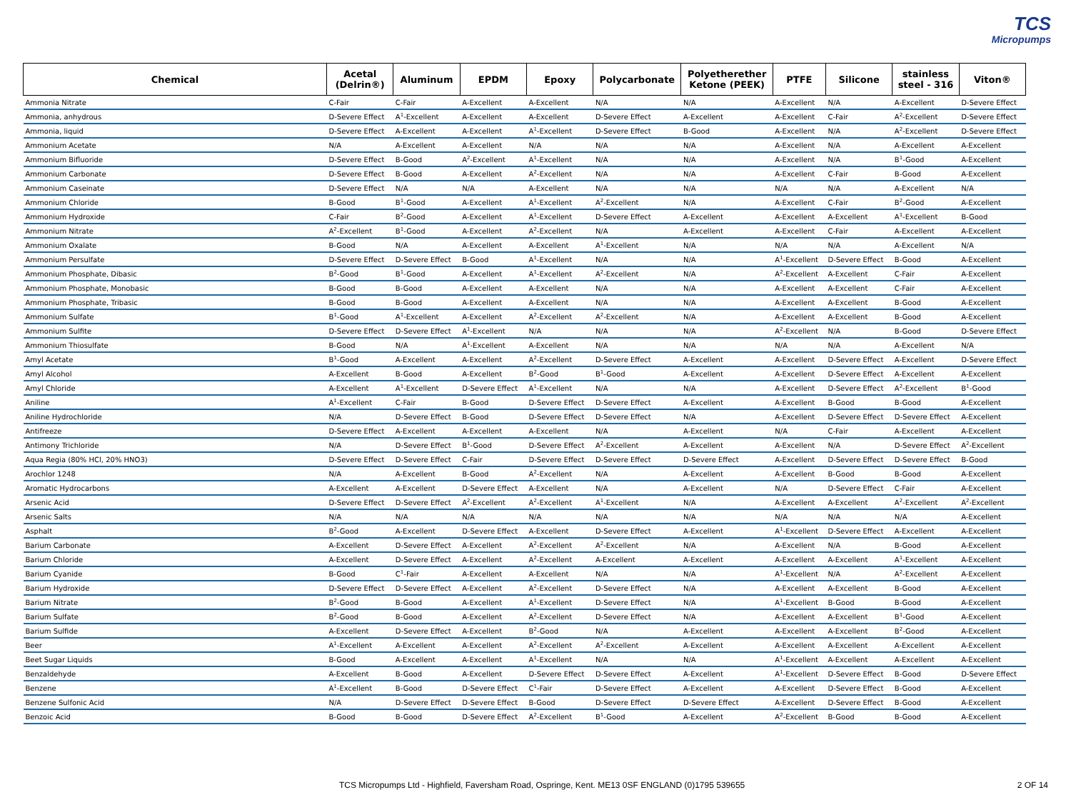TCS
Micropumps
| Chemical | Acetal (Delrin®) | Aluminum | EPDM | Epoxy | Polycarbonate | Polyetherether Ketone (PEEK) | PTFE | Silicone | stainless steel - 316 | Viton® |
| --- | --- | --- | --- | --- | --- | --- | --- | --- | --- | --- |
| Ammonia Nitrate | C-Fair | C-Fair | A-Excellent | A-Excellent | N/A | N/A | A-Excellent | N/A | A-Excellent | D-Severe Effect |
| Ammonia, anhydrous | D-Severe Effect | A<sup>1</sup>-Excellent | A-Excellent | A-Excellent | D-Severe Effect | A-Excellent | A-Excellent | C-Fair | A<sup>2</sup>-Excellent | D-Severe Effect |
| Ammonia, liquid | D-Severe Effect | A-Excellent | A-Excellent | A<sup>1</sup>-Excellent | D-Severe Effect | B-Good | A-Excellent | N/A | A<sup>2</sup>-Excellent | D-Severe Effect |
| Ammonium Acetate | N/A | A-Excellent | A-Excellent | N/A | N/A | N/A | A-Excellent | N/A | A-Excellent | A-Excellent |
| Ammonium Bifluoride | D-Severe Effect | B-Good | A<sup>2</sup>-Excellent | A<sup>1</sup>-Excellent | N/A | N/A | A-Excellent | N/A | B<sup>1</sup>-Good | A-Excellent |
| Ammonium Carbonate | D-Severe Effect | B-Good | A-Excellent | A<sup>2</sup>-Excellent | N/A | N/A | A-Excellent | C-Fair | B-Good | A-Excellent |
| Ammonium Caseinate | D-Severe Effect | N/A | N/A | A-Excellent | N/A | N/A | N/A | N/A | A-Excellent | N/A |
| Ammonium Chloride | B-Good | B<sup>1</sup>-Good | A-Excellent | A<sup>1</sup>-Excellent | A<sup>2</sup>-Excellent | N/A | A-Excellent | C-Fair | B<sup>2</sup>-Good | A-Excellent |
| Ammonium Hydroxide | C-Fair | B<sup>2</sup>-Good | A-Excellent | A<sup>1</sup>-Excellent | D-Severe Effect | A-Excellent | A-Excellent | A-Excellent | A<sup>1</sup>-Excellent | B-Good |
| Ammonium Nitrate | A<sup>2</sup>-Excellent | B<sup>1</sup>-Good | A-Excellent | A<sup>2</sup>-Excellent | N/A | A-Excellent | A-Excellent | C-Fair | A-Excellent | A-Excellent |
| Ammonium Oxalate | B-Good | N/A | A-Excellent | A-Excellent | A<sup>1</sup>-Excellent | N/A | N/A | N/A | A-Excellent | N/A |
| Ammonium Persulfate | D-Severe Effect | D-Severe Effect | B-Good | A<sup>1</sup>-Excellent | N/A | N/A | A<sup>1</sup>-Excellent | D-Severe Effect | B-Good | A-Excellent |
| Ammonium Phosphate, Dibasic | B<sup>2</sup>-Good | B<sup>1</sup>-Good | A-Excellent | A<sup>1</sup>-Excellent | A<sup>2</sup>-Excellent | N/A | A<sup>2</sup>-Excellent | A-Excellent | C-Fair | A-Excellent |
| Ammonium Phosphate, Monobasic | B-Good | B-Good | A-Excellent | A-Excellent | N/A | N/A | A-Excellent | A-Excellent | C-Fair | A-Excellent |
| Ammonium Phosphate, Tribasic | B-Good | B-Good | A-Excellent | A-Excellent | N/A | N/A | A-Excellent | A-Excellent | B-Good | A-Excellent |
| Ammonium Sulfate | B<sup>1</sup>-Good | A<sup>1</sup>-Excellent | A-Excellent | A<sup>2</sup>-Excellent | A<sup>2</sup>-Excellent | N/A | A-Excellent | A-Excellent | B-Good | A-Excellent |
| Ammonium Sulfite | D-Severe Effect | D-Severe Effect | A<sup>1</sup>-Excellent | N/A | N/A | N/A | A<sup>2</sup>-Excellent | N/A | B-Good | D-Severe Effect |
| Ammonium Thiosulfate | B-Good | N/A | A<sup>1</sup>-Excellent | A-Excellent | N/A | N/A | N/A | N/A | A-Excellent | N/A |
| Amyl Acetate | B<sup>1</sup>-Good | A-Excellent | A-Excellent | A<sup>2</sup>-Excellent | D-Severe Effect | A-Excellent | A-Excellent | D-Severe Effect | A-Excellent | D-Severe Effect |
| Amyl Alcohol | A-Excellent | B-Good | A-Excellent | B<sup>2</sup>-Good | B<sup>1</sup>-Good | A-Excellent | A-Excellent | D-Severe Effect | A-Excellent | A-Excellent |
| Amyl Chloride | A-Excellent | A<sup>1</sup>-Excellent | D-Severe Effect | A<sup>1</sup>-Excellent | N/A | N/A | A-Excellent | D-Severe Effect | A<sup>2</sup>-Excellent | B<sup>1</sup>-Good |
| Aniline | A<sup>1</sup>-Excellent | C-Fair | B-Good | D-Severe Effect | D-Severe Effect | A-Excellent | A-Excellent | B-Good | B-Good | A-Excellent |
| Aniline Hydrochloride | N/A | D-Severe Effect | B-Good | D-Severe Effect | D-Severe Effect | N/A | A-Excellent | D-Severe Effect | D-Severe Effect | A-Excellent |
| Antifreeze | D-Severe Effect | A-Excellent | A-Excellent | A-Excellent | N/A | A-Excellent | N/A | C-Fair | A-Excellent | A-Excellent |
| Antimony Trichloride | N/A | D-Severe Effect | B<sup>1</sup>-Good | D-Severe Effect | A<sup>2</sup>-Excellent | A-Excellent | A-Excellent | N/A | D-Severe Effect | A<sup>2</sup>-Excellent |
| Aqua Regia (80% HCl, 20% HNO3) | D-Severe Effect | D-Severe Effect | C-Fair | D-Severe Effect | D-Severe Effect | D-Severe Effect | A-Excellent | D-Severe Effect | D-Severe Effect | B-Good |
| Arochlor 1248 | N/A | A-Excellent | B-Good | A<sup>2</sup>-Excellent | N/A | A-Excellent | A-Excellent | B-Good | B-Good | A-Excellent |
| Aromatic Hydrocarbons | A-Excellent | A-Excellent | D-Severe Effect | A-Excellent | N/A | A-Excellent | N/A | D-Severe Effect | C-Fair | A-Excellent |
| Arsenic Acid | D-Severe Effect | D-Severe Effect | A<sup>2</sup>-Excellent | A<sup>2</sup>-Excellent | A<sup>1</sup>-Excellent | N/A | A-Excellent | A-Excellent | A<sup>2</sup>-Excellent | A<sup>2</sup>-Excellent |
| Arsenic Salts | N/A | N/A | N/A | N/A | N/A | N/A | N/A | N/A | N/A | A-Excellent |
| Asphalt | B<sup>2</sup>-Good | A-Excellent | D-Severe Effect | A-Excellent | D-Severe Effect | A-Excellent | A<sup>1</sup>-Excellent | D-Severe Effect | A-Excellent | A-Excellent |
| Barium Carbonate | A-Excellent | D-Severe Effect | A-Excellent | A<sup>2</sup>-Excellent | A<sup>2</sup>-Excellent | N/A | A-Excellent | N/A | B-Good | A-Excellent |
| Barium Chloride | A-Excellent | D-Severe Effect | A-Excellent | A<sup>2</sup>-Excellent | A-Excellent | A-Excellent | A-Excellent | A-Excellent | A<sup>1</sup>-Excellent | A-Excellent |
| Barium Cyanide | B-Good | C<sup>1</sup>-Fair | A-Excellent | A-Excellent | N/A | N/A | A<sup>1</sup>-Excellent | N/A | A<sup>2</sup>-Excellent | A-Excellent |
| Barium Hydroxide | D-Severe Effect | D-Severe Effect | A-Excellent | A<sup>2</sup>-Excellent | D-Severe Effect | N/A | A-Excellent | A-Excellent | B-Good | A-Excellent |
| Barium Nitrate | B<sup>2</sup>-Good | B-Good | A-Excellent | A<sup>1</sup>-Excellent | D-Severe Effect | N/A | A<sup>1</sup>-Excellent | B-Good | B-Good | A-Excellent |
| Barium Sulfate | B<sup>2</sup>-Good | B-Good | A-Excellent | A<sup>2</sup>-Excellent | D-Severe Effect | N/A | A-Excellent | A-Excellent | B<sup>1</sup>-Good | A-Excellent |
| Barium Sulfide | A-Excellent | D-Severe Effect | A-Excellent | B<sup>2</sup>-Good | N/A | A-Excellent | A-Excellent | A-Excellent | B<sup>2</sup>-Good | A-Excellent |
| Beer | A<sup>1</sup>-Excellent | A-Excellent | A-Excellent | A<sup>2</sup>-Excellent | A<sup>2</sup>-Excellent | A-Excellent | A-Excellent | A-Excellent | A-Excellent | A-Excellent |
| Beet Sugar Liquids | B-Good | A-Excellent | A-Excellent | A<sup>1</sup>-Excellent | N/A | N/A | A<sup>1</sup>-Excellent | A-Excellent | A-Excellent | A-Excellent |
| Benzaldehyde | A-Excellent | B-Good | A-Excellent | D-Severe Effect | D-Severe Effect | A-Excellent | A<sup>1</sup>-Excellent | D-Severe Effect | B-Good | D-Severe Effect |
| Benzene | A<sup>1</sup>-Excellent | B-Good | D-Severe Effect | C<sup>1</sup>-Fair | D-Severe Effect | A-Excellent | A-Excellent | D-Severe Effect | B-Good | A-Excellent |
| Benzene Sulfonic Acid | N/A | D-Severe Effect | D-Severe Effect | B-Good | D-Severe Effect | D-Severe Effect | A-Excellent | D-Severe Effect | B-Good | A-Excellent |
| Benzoic Acid | B-Good | B-Good | D-Severe Effect | A<sup>2</sup>-Excellent | B<sup>1</sup>-Good | A-Excellent | A<sup>2</sup>-Excellent | B-Good | B-Good | A-Excellent |
TCS Micropumps Ltd - Highfield, Faversham Road, Ospringe, Kent. ME13 0SF ENGLAND (0)1795 539655 2 OF 14